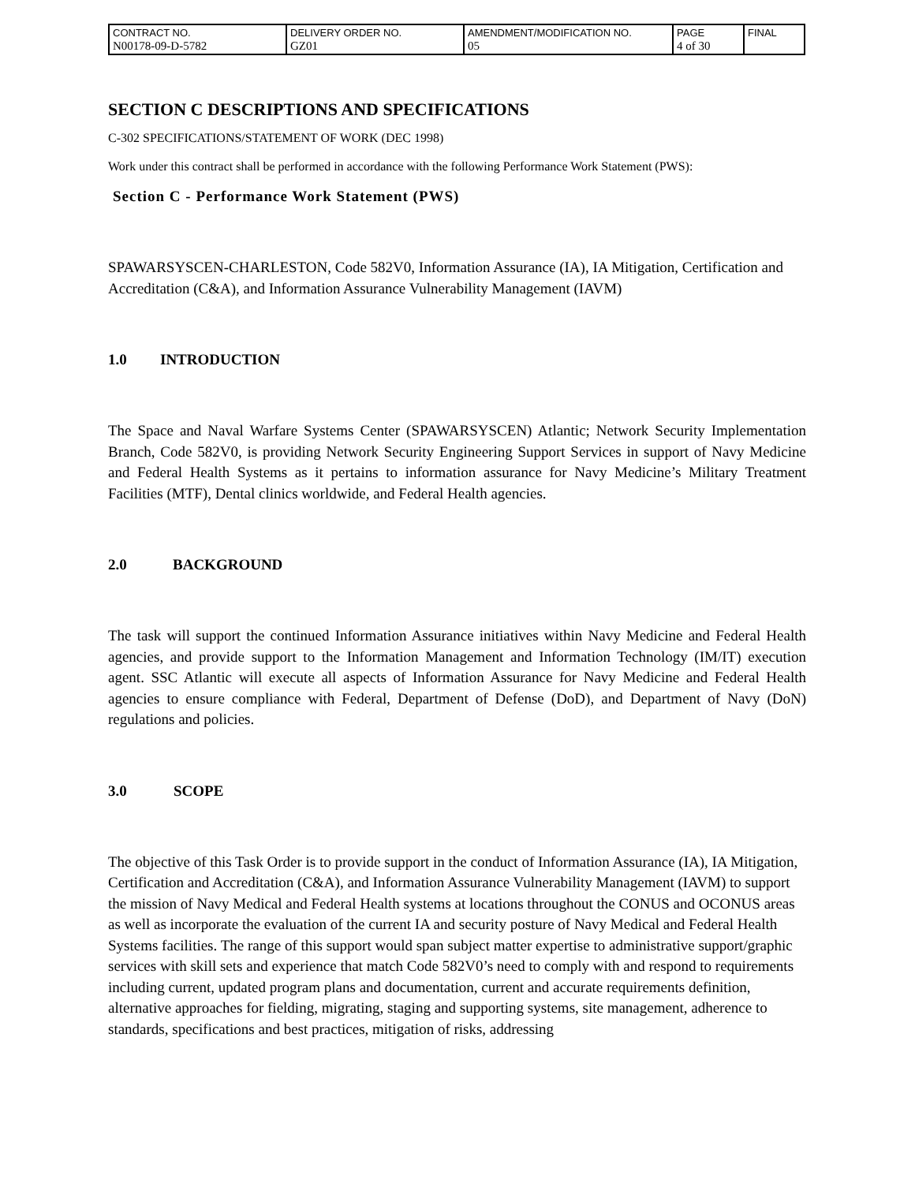| CONTRACT NO. N00178-09-D-5782 | DELIVERY ORDER NO. GZ01 | AMENDMENT/MODIFICATION NO. 05 | PAGE 4 of 30 | FINAL |
SECTION C DESCRIPTIONS AND SPECIFICATIONS
C-302 SPECIFICATIONS/STATEMENT OF WORK (DEC 1998)
Work under this contract shall be performed in accordance with the following Performance Work Statement (PWS):
Section C - Performance Work Statement (PWS)
SPAWARSYSCEN-CHARLESTON, Code 582V0, Information Assurance (IA), IA Mitigation, Certification and Accreditation (C&A), and Information Assurance Vulnerability Management (IAVM)
1.0 INTRODUCTION
The Space and Naval Warfare Systems Center (SPAWARSYSCEN) Atlantic; Network Security Implementation Branch, Code 582V0, is providing Network Security Engineering Support Services in support of Navy Medicine and Federal Health Systems as it pertains to information assurance for Navy Medicine’s Military Treatment Facilities (MTF), Dental clinics worldwide, and Federal Health agencies.
2.0 BACKGROUND
The task will support the continued Information Assurance initiatives within Navy Medicine and Federal Health agencies, and provide support to the Information Management and Information Technology (IM/IT) execution agent. SSC Atlantic will execute all aspects of Information Assurance for Navy Medicine and Federal Health agencies to ensure compliance with Federal, Department of Defense (DoD), and Department of Navy (DoN) regulations and policies.
3.0 SCOPE
The objective of this Task Order is to provide support in the conduct of Information Assurance (IA), IA Mitigation, Certification and Accreditation (C&A), and Information Assurance Vulnerability Management (IAVM) to support the mission of Navy Medical and Federal Health systems at locations throughout the CONUS and OCONUS areas as well as incorporate the evaluation of the current IA and security posture of Navy Medical and Federal Health Systems facilities. The range of this support would span subject matter expertise to administrative support/graphic services with skill sets and experience that match Code 582V0’s need to comply with and respond to requirements including current, updated program plans and documentation, current and accurate requirements definition, alternative approaches for fielding, migrating, staging and supporting systems, site management, adherence to standards, specifications and best practices, mitigation of risks, addressing